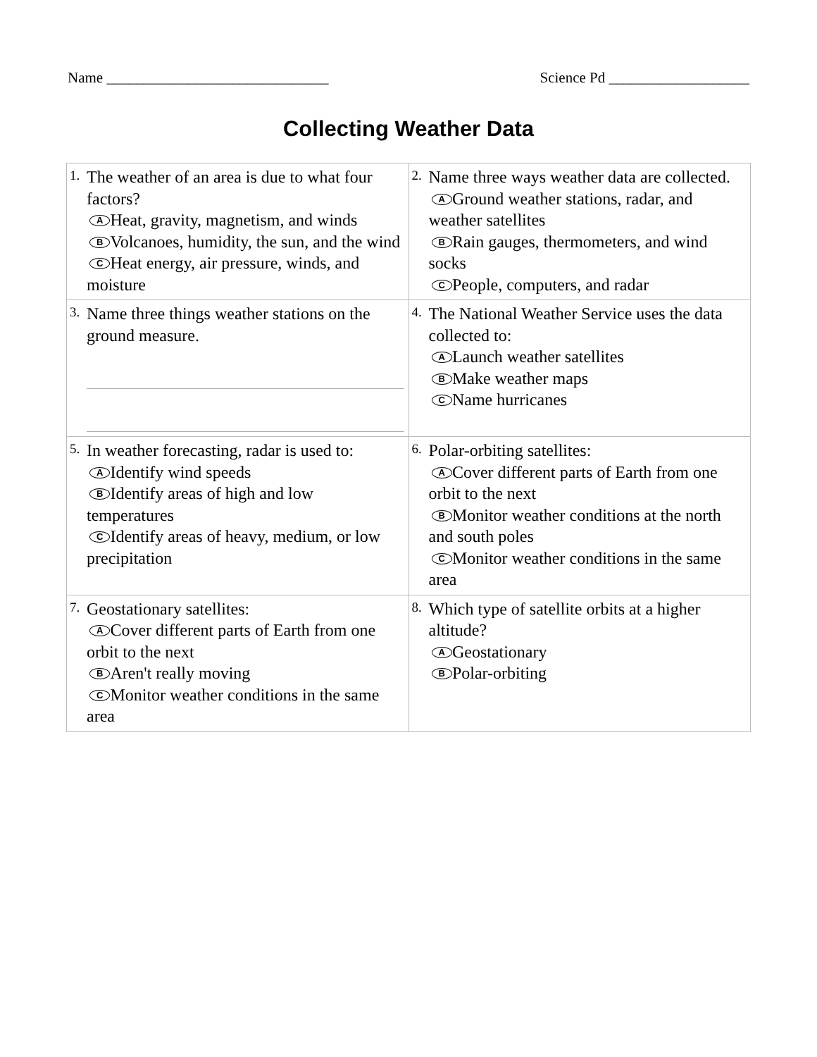Name ______________________________ Science Pd ___________________
Collecting Weather Data
| 1. The weather of an area is due to what four factors? A Heat, gravity, magnetism, and winds B Volcanoes, humidity, the sun, and the wind C Heat energy, air pressure, winds, and moisture | 2. Name three ways weather data are collected. A Ground weather stations, radar, and weather satellites B Rain gauges, thermometers, and wind socks C People, computers, and radar |
| 3. Name three things weather stations on the ground measure. | 4. The National Weather Service uses the data collected to: A Launch weather satellites B Make weather maps C Name hurricanes |
| 5. In weather forecasting, radar is used to: A Identify wind speeds B Identify areas of high and low temperatures C Identify areas of heavy, medium, or low precipitation | 6. Polar-orbiting satellites: A Cover different parts of Earth from one orbit to the next B Monitor weather conditions at the north and south poles C Monitor weather conditions in the same area |
| 7. Geostationary satellites: A Cover different parts of Earth from one orbit to the next B Aren't really moving C Monitor weather conditions in the same area | 8. Which type of satellite orbits at a higher altitude? A Geostationary B Polar-orbiting |